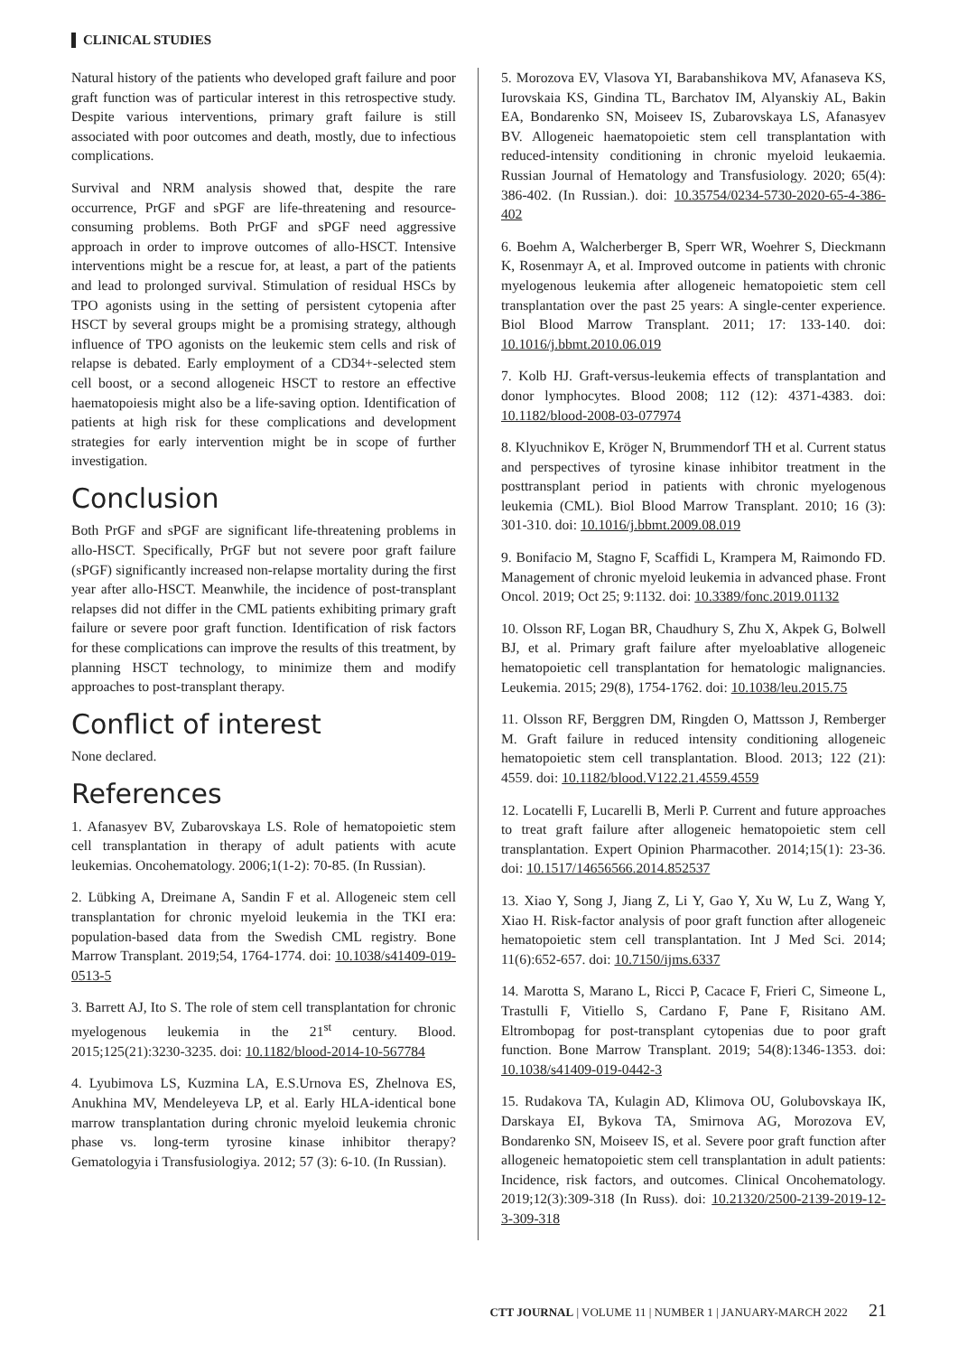CLINICAL STUDIES
Natural history of the patients who developed graft failure and poor graft function was of particular interest in this retrospective study. Despite various interventions, primary graft failure is still associated with poor outcomes and death, mostly, due to infectious complications.
Survival and NRM analysis showed that, despite the rare occurrence, PrGF and sPGF are life-threatening and resource-consuming problems. Both PrGF and sPGF need aggressive approach in order to improve outcomes of allo-HSCT. Intensive interventions might be a rescue for, at least, a part of the patients and lead to prolonged survival. Stimulation of residual HSCs by TPO agonists using in the setting of persistent cytopenia after HSCT by several groups might be a promising strategy, although influence of TPO agonists on the leukemic stem cells and risk of relapse is debated. Early employment of a CD34+-selected stem cell boost, or a second allogeneic HSCT to restore an effective haematopoiesis might also be a life-saving option. Identification of patients at high risk for these complications and development strategies for early intervention might be in scope of further investigation.
Conclusion
Both PrGF and sPGF are significant life-threatening problems in allo-HSCT. Specifically, PrGF but not severe poor graft failure (sPGF) significantly increased non-relapse mortality during the first year after allo-HSCT. Meanwhile, the incidence of post-transplant relapses did not differ in the CML patients exhibiting primary graft failure or severe poor graft function. Identification of risk factors for these complications can improve the results of this treatment, by planning HSCT technology, to minimize them and modify approaches to post-transplant therapy.
Conflict of interest
None declared.
References
1. Afanasyev BV, Zubarovskaya LS. Role of hematopoietic stem cell transplantation in therapy of adult patients with acute leukemias. Oncohematology. 2006;1(1-2): 70-85. (In Russian).
2. Lübking A, Dreimane A, Sandin F et al. Allogeneic stem cell transplantation for chronic myeloid leukemia in the TKI era: population-based data from the Swedish CML registry. Bone Marrow Transplant. 2019;54, 1764-1774. doi: 10.1038/s41409-019-0513-5
3. Barrett AJ, Ito S. The role of stem cell transplantation for chronic myelogenous leukemia in the 21<sup>st</sup> century. Blood. 2015;125(21):3230-3235. doi: 10.1182/blood-2014-10-567784
4. Lyubimova LS, Kuzmina LA, E.S.Urnova ES, Zhelnova ES, Anukhina MV, Mendeleyeva LP, et al. Early HLA-identical bone marrow transplantation during chronic myeloid leukemia chronic phase vs. long-term tyrosine kinase inhibitor therapy? Gematologyia i Transfusiologiya. 2012; 57 (3): 6-10. (In Russian).
5. Morozova EV, Vlasova YI, Barabanshikova MV, Afanaseva KS, Iurovskaia KS, Gindina TL, Barchatov IM, Alyanskiy AL, Bakin EA, Bondarenko SN, Moiseev IS, Zubarovskaya LS, Afanasyev BV. Allogeneic haematopoietic stem cell transplantation with reduced-intensity conditioning in chronic myeloid leukaemia. Russian Journal of Hematology and Transfusiology. 2020; 65(4): 386-402. (In Russian.). doi: 10.35754/0234-5730-2020-65-4-386-402
6. Boehm A, Walcherberger B, Sperr WR, Woehrer S, Dieckmann K, Rosenmayr A, et al. Improved outcome in patients with chronic myelogenous leukemia after allogeneic hematopoietic stem cell transplantation over the past 25 years: A single-center experience. Biol Blood Marrow Transplant. 2011; 17: 133-140. doi: 10.1016/j.bbmt.2010.06.019
7. Kolb HJ. Graft-versus-leukemia effects of transplantation and donor lymphocytes. Blood 2008; 112 (12): 4371-4383. doi: 10.1182/blood-2008-03-077974
8. Klyuchnikov E, Kröger N, Brummendorf TH et al. Current status and perspectives of tyrosine kinase inhibitor treatment in the posttransplant period in patients with chronic myelogenous leukemia (CML). Biol Blood Marrow Transplant. 2010; 16 (3): 301-310. doi: 10.1016/j.bbmt.2009.08.019
9. Bonifacio M, Stagno F, Scaffidi L, Krampera M, Raimondo FD. Management of chronic myeloid leukemia in advanced phase. Front Oncol. 2019; Oct 25; 9:1132. doi: 10.3389/fonc.2019.01132
10. Olsson RF, Logan BR, Chaudhury S, Zhu X, Akpek G, Bolwell BJ, et al. Primary graft failure after myeloablative allogeneic hematopoietic cell transplantation for hematologic malignancies. Leukemia. 2015; 29(8), 1754-1762. doi: 10.1038/leu.2015.75
11. Olsson RF, Berggren DM, Ringden O, Mattsson J, Remberger M. Graft failure in reduced intensity conditioning allogeneic hematopoietic stem cell transplantation. Blood. 2013; 122 (21): 4559. doi: 10.1182/blood.V122.21.4559.4559
12. Locatelli F, Lucarelli B, Merli P. Current and future approaches to treat graft failure after allogeneic hematopoietic stem cell transplantation. Expert Opinion Pharmacother. 2014;15(1): 23-36. doi: 10.1517/14656566.2014.852537
13. Xiao Y, Song J, Jiang Z, Li Y, Gao Y, Xu W, Lu Z, Wang Y, Xiao H. Risk-factor analysis of poor graft function after allogeneic hematopoietic stem cell transplantation. Int J Med Sci. 2014; 11(6):652-657. doi: 10.7150/ijms.6337
14. Marotta S, Marano L, Ricci P, Cacace F, Frieri C, Simeone L, Trastulli F, Vitiello S, Cardano F, Pane F, Risitano AM. Eltrombopag for post-transplant cytopenias due to poor graft function. Bone Marrow Transplant. 2019; 54(8):1346-1353. doi: 10.1038/s41409-019-0442-3
15. Rudakova TA, Kulagin AD, Klimova OU, Golubovskaya IK, Darskaya EI, Bykova TA, Smirnova AG, Morozova EV, Bondarenko SN, Moiseev IS, et al. Severe poor graft function after allogeneic hematopoietic stem cell transplantation in adult patients: Incidence, risk factors, and outcomes. Clinical Oncohematology. 2019;12(3):309-318 (In Russ). doi: 10.21320/2500-2139-2019-12-3-309-318
CTT JOURNAL | VOLUME 11 | NUMBER 1 | JANUARY-MARCH 2022 21